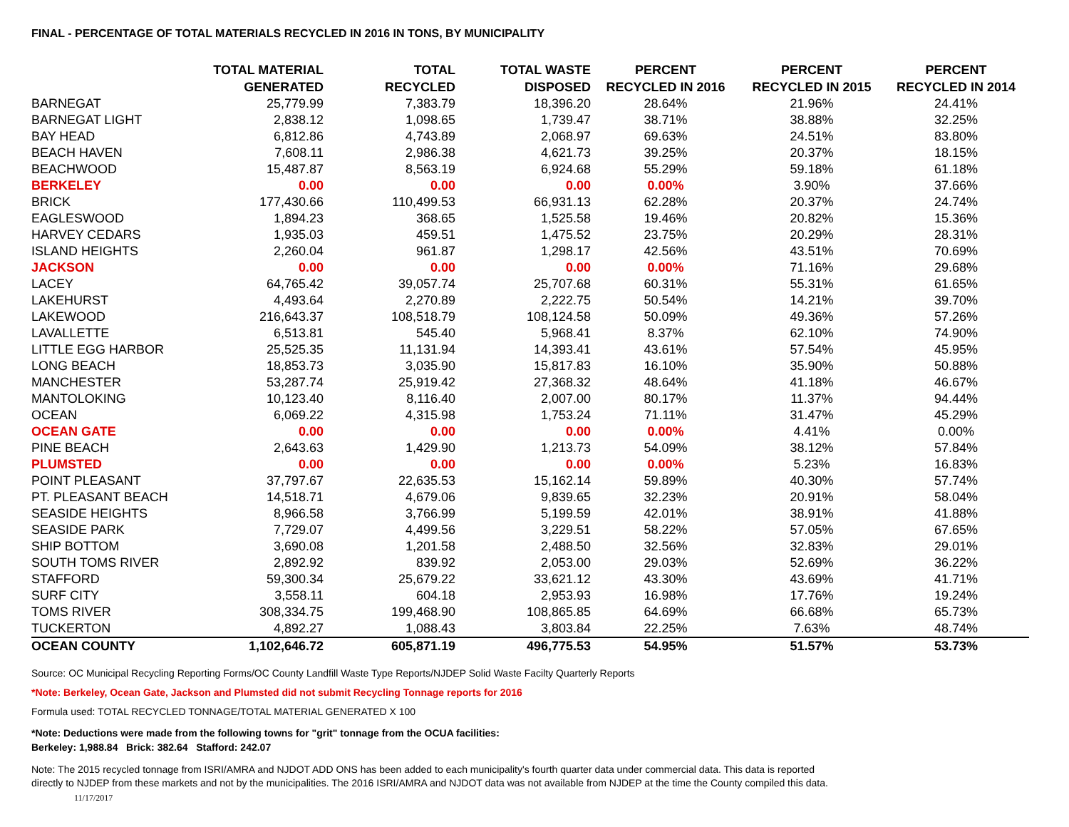FINAL - PERCENTAGE OF TOTAL MATERIALS RECYCLED IN 2016 IN TONS, BY MUNICIPALITY
| | TOTAL MATERIAL GENERATED | TOTAL RECYCLED | TOTAL WASTE DISPOSED | PERCENT RECYCLED IN 2016 | PERCENT RECYCLED IN 2015 | PERCENT RECYCLED IN 2014 |
| --- | --- | --- | --- | --- | --- | --- |
| BARNEGAT | 25,779.99 | 7,383.79 | 18,396.20 | 28.64% | 21.96% | 24.41% |
| BARNEGAT LIGHT | 2,838.12 | 1,098.65 | 1,739.47 | 38.71% | 38.88% | 32.25% |
| BAY HEAD | 6,812.86 | 4,743.89 | 2,068.97 | 69.63% | 24.51% | 83.80% |
| BEACH HAVEN | 7,608.11 | 2,986.38 | 4,621.73 | 39.25% | 20.37% | 18.15% |
| BEACHWOOD | 15,487.87 | 8,563.19 | 6,924.68 | 55.29% | 59.18% | 61.18% |
| BERKELEY | 0.00 | 0.00 | 0.00 | 0.00% | 3.90% | 37.66% |
| BRICK | 177,430.66 | 110,499.53 | 66,931.13 | 62.28% | 20.37% | 24.74% |
| EAGLESWOOD | 1,894.23 | 368.65 | 1,525.58 | 19.46% | 20.82% | 15.36% |
| HARVEY CEDARS | 1,935.03 | 459.51 | 1,475.52 | 23.75% | 20.29% | 28.31% |
| ISLAND HEIGHTS | 2,260.04 | 961.87 | 1,298.17 | 42.56% | 43.51% | 70.69% |
| JACKSON | 0.00 | 0.00 | 0.00 | 0.00% | 71.16% | 29.68% |
| LACEY | 64,765.42 | 39,057.74 | 25,707.68 | 60.31% | 55.31% | 61.65% |
| LAKEHURST | 4,493.64 | 2,270.89 | 2,222.75 | 50.54% | 14.21% | 39.70% |
| LAKEWOOD | 216,643.37 | 108,518.79 | 108,124.58 | 50.09% | 49.36% | 57.26% |
| LAVALLETTE | 6,513.81 | 545.40 | 5,968.41 | 8.37% | 62.10% | 74.90% |
| LITTLE EGG HARBOR | 25,525.35 | 11,131.94 | 14,393.41 | 43.61% | 57.54% | 45.95% |
| LONG BEACH | 18,853.73 | 3,035.90 | 15,817.83 | 16.10% | 35.90% | 50.88% |
| MANCHESTER | 53,287.74 | 25,919.42 | 27,368.32 | 48.64% | 41.18% | 46.67% |
| MANTOLOKING | 10,123.40 | 8,116.40 | 2,007.00 | 80.17% | 11.37% | 94.44% |
| OCEAN | 6,069.22 | 4,315.98 | 1,753.24 | 71.11% | 31.47% | 45.29% |
| OCEAN GATE | 0.00 | 0.00 | 0.00 | 0.00% | 4.41% | 0.00% |
| PINE BEACH | 2,643.63 | 1,429.90 | 1,213.73 | 54.09% | 38.12% | 57.84% |
| PLUMSTED | 0.00 | 0.00 | 0.00 | 0.00% | 5.23% | 16.83% |
| POINT PLEASANT | 37,797.67 | 22,635.53 | 15,162.14 | 59.89% | 40.30% | 57.74% |
| PT. PLEASANT BEACH | 14,518.71 | 4,679.06 | 9,839.65 | 32.23% | 20.91% | 58.04% |
| SEASIDE HEIGHTS | 8,966.58 | 3,766.99 | 5,199.59 | 42.01% | 38.91% | 41.88% |
| SEASIDE PARK | 7,729.07 | 4,499.56 | 3,229.51 | 58.22% | 57.05% | 67.65% |
| SHIP BOTTOM | 3,690.08 | 1,201.58 | 2,488.50 | 32.56% | 32.83% | 29.01% |
| SOUTH TOMS RIVER | 2,892.92 | 839.92 | 2,053.00 | 29.03% | 52.69% | 36.22% |
| STAFFORD | 59,300.34 | 25,679.22 | 33,621.12 | 43.30% | 43.69% | 41.71% |
| SURF CITY | 3,558.11 | 604.18 | 2,953.93 | 16.98% | 17.76% | 19.24% |
| TOMS RIVER | 308,334.75 | 199,468.90 | 108,865.85 | 64.69% | 66.68% | 65.73% |
| TUCKERTON | 4,892.27 | 1,088.43 | 3,803.84 | 22.25% | 7.63% | 48.74% |
| OCEAN COUNTY | 1,102,646.72 | 605,871.19 | 496,775.53 | 54.95% | 51.57% | 53.73% |
Source: OC Municipal Recycling Reporting Forms/OC County Landfill Waste Type Reports/NJDEP Solid Waste Facilty Quarterly Reports
*Note: Berkeley, Ocean Gate, Jackson and Plumsted did not submit Recycling Tonnage reports for 2016
Formula used: TOTAL RECYCLED TONNAGE/TOTAL MATERIAL GENERATED X 100
*Note: Deductions were made from the following towns for "grit" tonnage from the OCUA facilities:
Berkeley: 1,988.84 Brick: 382.64 Stafford: 242.07
Note: The 2015 recycled tonnage from ISRI/AMRA and NJDOT ADD ONS has been added to each municipality's fourth quarter data under commercial data. This data is reported
directly to NJDEP from these markets and not by the municipalities. The 2016 ISRI/AMRA and NJDOT data was not available from NJDEP at the time the County compiled this data.
11/17/2017